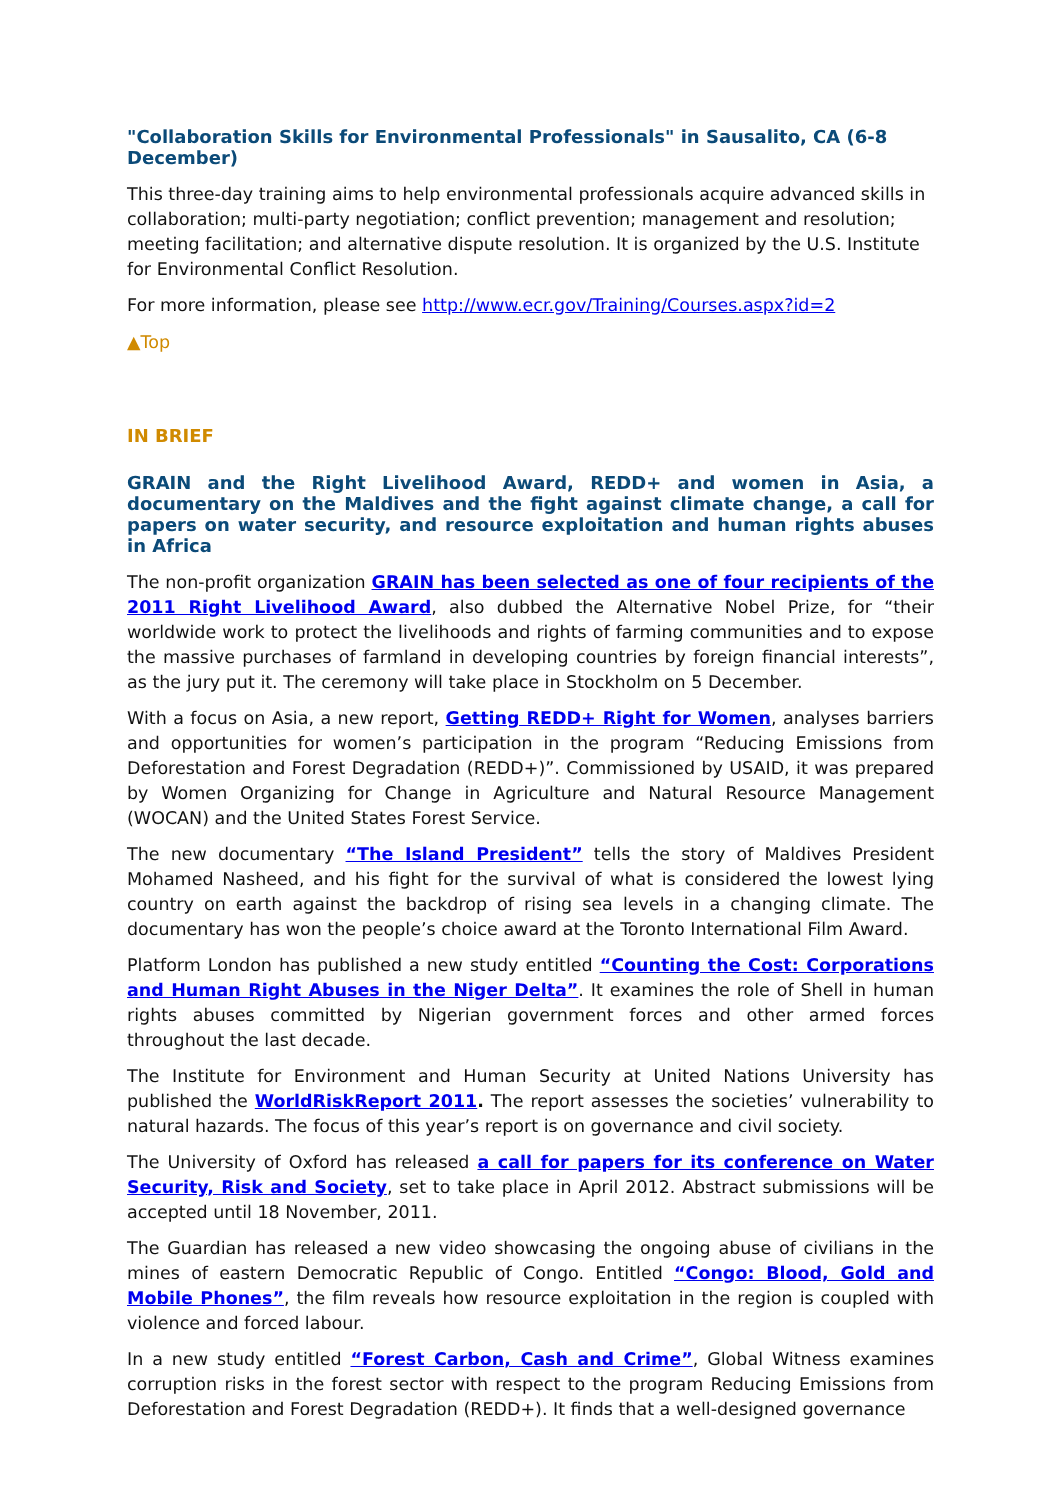"Collaboration Skills for Environmental Professionals" in Sausalito, CA (6-8 December)
This three-day training aims to help environmental professionals acquire advanced skills in collaboration; multi-party negotiation; conflict prevention; management and resolution; meeting facilitation; and alternative dispute resolution. It is organized by the U.S. Institute for Environmental Conflict Resolution.
For more information, please see http://www.ecr.gov/Training/Courses.aspx?id=2
▲Top
IN BRIEF
GRAIN and the Right Livelihood Award, REDD+ and women in Asia, a documentary on the Maldives and the fight against climate change, a call for papers on water security, and resource exploitation and human rights abuses in Africa
The non-profit organization GRAIN has been selected as one of four recipients of the 2011 Right Livelihood Award, also dubbed the Alternative Nobel Prize, for “their worldwide work to protect the livelihoods and rights of farming communities and to expose the massive purchases of farmland in developing countries by foreign financial interests”, as the jury put it. The ceremony will take place in Stockholm on 5 December.
With a focus on Asia, a new report, Getting REDD+ Right for Women, analyses barriers and opportunities for women’s participation in the program “Reducing Emissions from Deforestation and Forest Degradation (REDD+)”. Commissioned by USAID, it was prepared by Women Organizing for Change in Agriculture and Natural Resource Management (WOCAN) and the United States Forest Service.
The new documentary “The Island President” tells the story of Maldives President Mohamed Nasheed, and his fight for the survival of what is considered the lowest lying country on earth against the backdrop of rising sea levels in a changing climate. The documentary has won the people’s choice award at the Toronto International Film Award.
Platform London has published a new study entitled “Counting the Cost: Corporations and Human Right Abuses in the Niger Delta”. It examines the role of Shell in human rights abuses committed by Nigerian government forces and other armed forces throughout the last decade.
The Institute for Environment and Human Security at United Nations University has published the WorldRiskReport 2011. The report assesses the societies’ vulnerability to natural hazards. The focus of this year’s report is on governance and civil society.
The University of Oxford has released a call for papers for its conference on Water Security, Risk and Society, set to take place in April 2012. Abstract submissions will be accepted until 18 November, 2011.
The Guardian has released a new video showcasing the ongoing abuse of civilians in the mines of eastern Democratic Republic of Congo. Entitled “Congo: Blood, Gold and Mobile Phones”, the film reveals how resource exploitation in the region is coupled with violence and forced labour.
In a new study entitled “Forest Carbon, Cash and Crime”, Global Witness examines corruption risks in the forest sector with respect to the program Reducing Emissions from Deforestation and Forest Degradation (REDD+). It finds that a well-designed governance